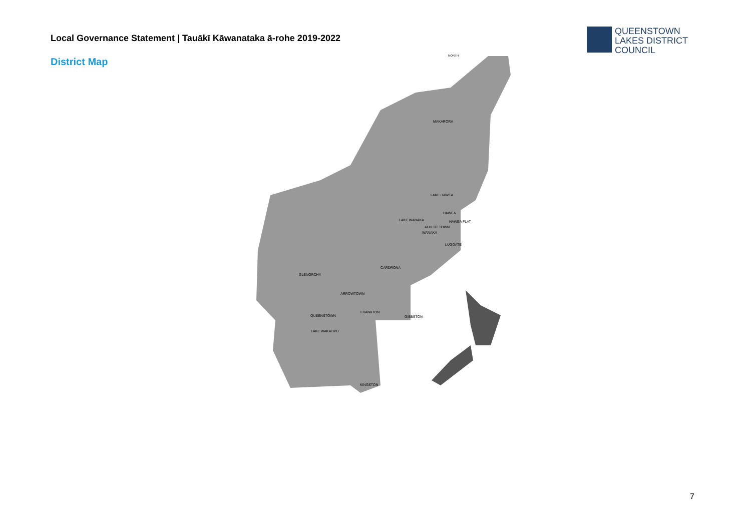Local Governance Statement | Tauākī Kāwanataka ā-rohe 2019-2022
QUEENSTOWN
LAKES DISTRICT
COUNCIL
District Map
NORTH
MAKARORA
LAKE HAWEA
HAWEA
HAWEA FLAT
LAKE WANAKA
ALBERT TOWN
WANAKA
LUGGATE
CARDRONA
GLENORCHY
ARROWTOWN
FRANKTON
QUEENSTOWN
GIBBSTON
LAKE WAKATIPU
KINGSTON
7